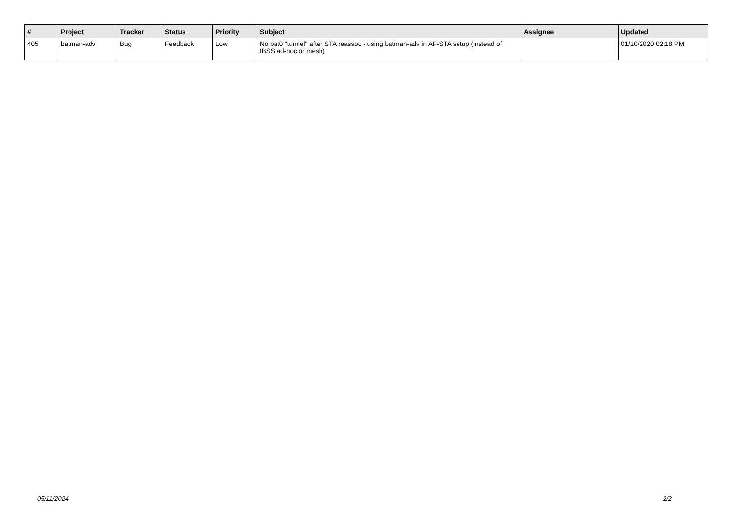| # | Project | Tracker | Status | Priority | Subject | Assignee | Updated |
| --- | --- | --- | --- | --- | --- | --- | --- |
| 405 | batman-adv | Bug | Feedback | Low | No bat0 "tunnel" after STA reassoc - using batman-adv in AP-STA setup (instead of IBSS ad-hoc or mesh) | | 01/10/2020 02:18 PM |
05/11/2024 2/2